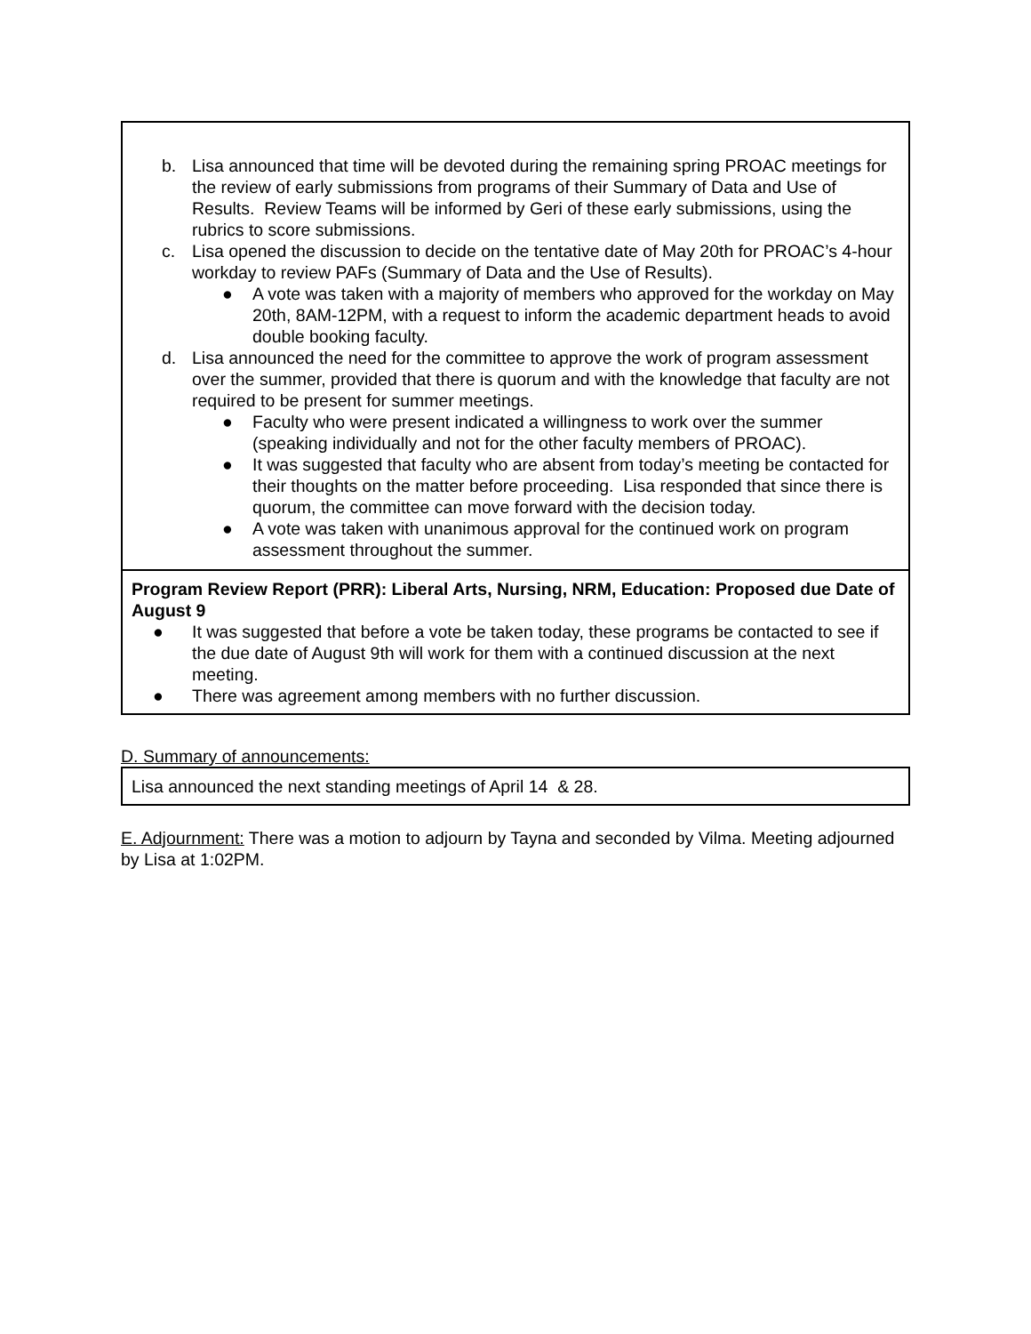| b. Lisa announced that time will be devoted during the remaining spring PROAC meetings for the review of early submissions from programs of their Summary of Data and Use of Results. Review Teams will be informed by Geri of these early submissions, using the rubrics to score submissions. c. Lisa opened the discussion to decide on the tentative date of May 20th for PROAC’s 4-hour workday to review PAFs (Summary of Data and the Use of Results). ● A vote was taken with a majority of members who approved for the workday on May 20th, 8AM-12PM, with a request to inform the academic department heads to avoid double booking faculty. d. Lisa announced the need for the committee to approve the work of program assessment over the summer, provided that there is quorum and with the knowledge that faculty are not required to be present for summer meetings. ● Faculty who were present indicated a willingness to work over the summer (speaking individually and not for the other faculty members of PROAC). ● It was suggested that faculty who are absent from today’s meeting be contacted for their thoughts on the matter before proceeding. Lisa responded that since there is quorum, the committee can move forward with the decision today. ● A vote was taken with unanimous approval for the continued work on program assessment throughout the summer. |
| Program Review Report (PRR): Liberal Arts, Nursing, NRM, Education: Proposed due Date of August 9 ● It was suggested that before a vote be taken today, these programs be contacted to see if the due date of August 9th will work for them with a continued discussion at the next meeting. ● There was agreement among members with no further discussion. |
D. Summary of announcements:
| Lisa announced the next standing meetings of April 14 & 28. |
E. Adjournment: There was a motion to adjourn by Tayna and seconded by Vilma. Meeting adjourned by Lisa at 1:02PM.